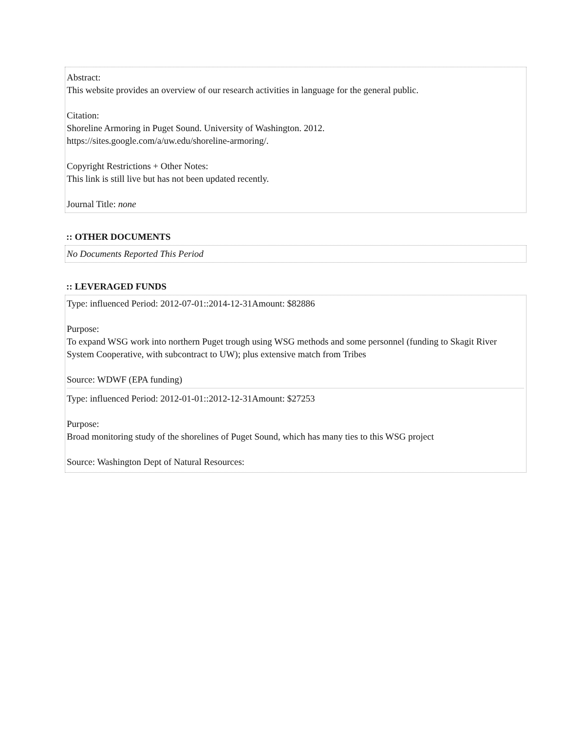Abstract:
This website provides an overview of our research activities in language for the general public.
Citation:
Shoreline Armoring in Puget Sound. University of Washington. 2012.
https://sites.google.com/a/uw.edu/shoreline-armoring/.
Copyright Restrictions + Other Notes:
This link is still live but has not been updated recently.
Journal Title: none
:: OTHER DOCUMENTS
No Documents Reported This Period
:: LEVERAGED FUNDS
Type: influenced Period: 2012-07-01::2014-12-31Amount: $82886
Purpose:
To expand WSG work into northern Puget trough using WSG methods and some personnel (funding to Skagit River System Cooperative, with subcontract to UW); plus extensive match from Tribes
Source: WDWF (EPA funding)
Type: influenced Period: 2012-01-01::2012-12-31Amount: $27253
Purpose:
Broad monitoring study of the shorelines of Puget Sound, which has many ties to this WSG project
Source: Washington Dept of Natural Resources: